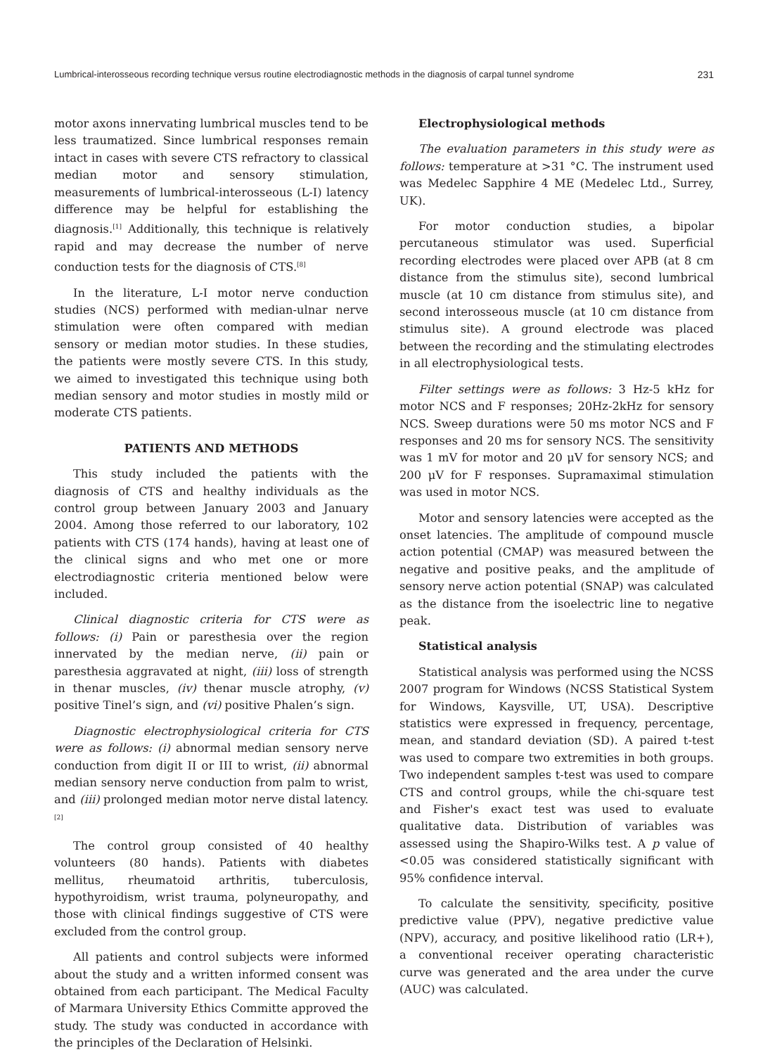Lumbrical-interosseous recording technique versus routine electrodiagnostic methods in the diagnosis of carpal tunnel syndrome 231
motor axons innervating lumbrical muscles tend to be less traumatized. Since lumbrical responses remain intact in cases with severe CTS refractory to classical median motor and sensory stimulation, measurements of lumbrical-interosseous (L-I) latency difference may be helpful for establishing the diagnosis.<sup>[1]</sup> Additionally, this technique is relatively rapid and may decrease the number of nerve conduction tests for the diagnosis of CTS.<sup>[8]</sup>
In the literature, L-I motor nerve conduction studies (NCS) performed with median-ulnar nerve stimulation were often compared with median sensory or median motor studies. In these studies, the patients were mostly severe CTS. In this study, we aimed to investigated this technique using both median sensory and motor studies in mostly mild or moderate CTS patients.
PATIENTS AND METHODS
This study included the patients with the diagnosis of CTS and healthy individuals as the control group between January 2003 and January 2004. Among those referred to our laboratory, 102 patients with CTS (174 hands), having at least one of the clinical signs and who met one or more electrodiagnostic criteria mentioned below were included.
Clinical diagnostic criteria for CTS were as follows: (i) Pain or paresthesia over the region innervated by the median nerve, (ii) pain or paresthesia aggravated at night, (iii) loss of strength in thenar muscles, (iv) thenar muscle atrophy, (v) positive Tinel’s sign, and (vi) positive Phalen’s sign.
Diagnostic electrophysiological criteria for CTS were as follows: (i) abnormal median sensory nerve conduction from digit II or III to wrist, (ii) abnormal median sensory nerve conduction from palm to wrist, and (iii) prolonged median motor nerve distal latency.<sup>[2]</sup>
The control group consisted of 40 healthy volunteers (80 hands). Patients with diabetes mellitus, rheumatoid arthritis, tuberculosis, hypothyroidism, wrist trauma, polyneuropathy, and those with clinical findings suggestive of CTS were excluded from the control group.
All patients and control subjects were informed about the study and a written informed consent was obtained from each participant. The Medical Faculty of Marmara University Ethics Committe approved the study. The study was conducted in accordance with the principles of the Declaration of Helsinki.
Electrophysiological methods
The evaluation parameters in this study were as follows: temperature at >31 °C. The instrument used was Medelec Sapphire 4 ME (Medelec Ltd., Surrey, UK).
For motor conduction studies, a bipolar percutaneous stimulator was used. Superficial recording electrodes were placed over APB (at 8 cm distance from the stimulus site), second lumbrical muscle (at 10 cm distance from stimulus site), and second interosseous muscle (at 10 cm distance from stimulus site). A ground electrode was placed between the recording and the stimulating electrodes in all electrophysiological tests.
Filter settings were as follows: 3 Hz-5 kHz for motor NCS and F responses; 20Hz-2kHz for sensory NCS. Sweep durations were 50 ms motor NCS and F responses and 20 ms for sensory NCS. The sensitivity was 1 mV for motor and 20 μV for sensory NCS; and 200 μV for F responses. Supramaximal stimulation was used in motor NCS.
Motor and sensory latencies were accepted as the onset latencies. The amplitude of compound muscle action potential (CMAP) was measured between the negative and positive peaks, and the amplitude of sensory nerve action potential (SNAP) was calculated as the distance from the isoelectric line to negative peak.
Statistical analysis
Statistical analysis was performed using the NCSS 2007 program for Windows (NCSS Statistical System for Windows, Kaysville, UT, USA). Descriptive statistics were expressed in frequency, percentage, mean, and standard deviation (SD). A paired t-test was used to compare two extremities in both groups. Two independent samples t-test was used to compare CTS and control groups, while the chi-square test and Fisher's exact test was used to evaluate qualitative data. Distribution of variables was assessed using the Shapiro-Wilks test. A p value of <0.05 was considered statistically significant with 95% confidence interval.
To calculate the sensitivity, specificity, positive predictive value (PPV), negative predictive value (NPV), accuracy, and positive likelihood ratio (LR+), a conventional receiver operating characteristic curve was generated and the area under the curve (AUC) was calculated.